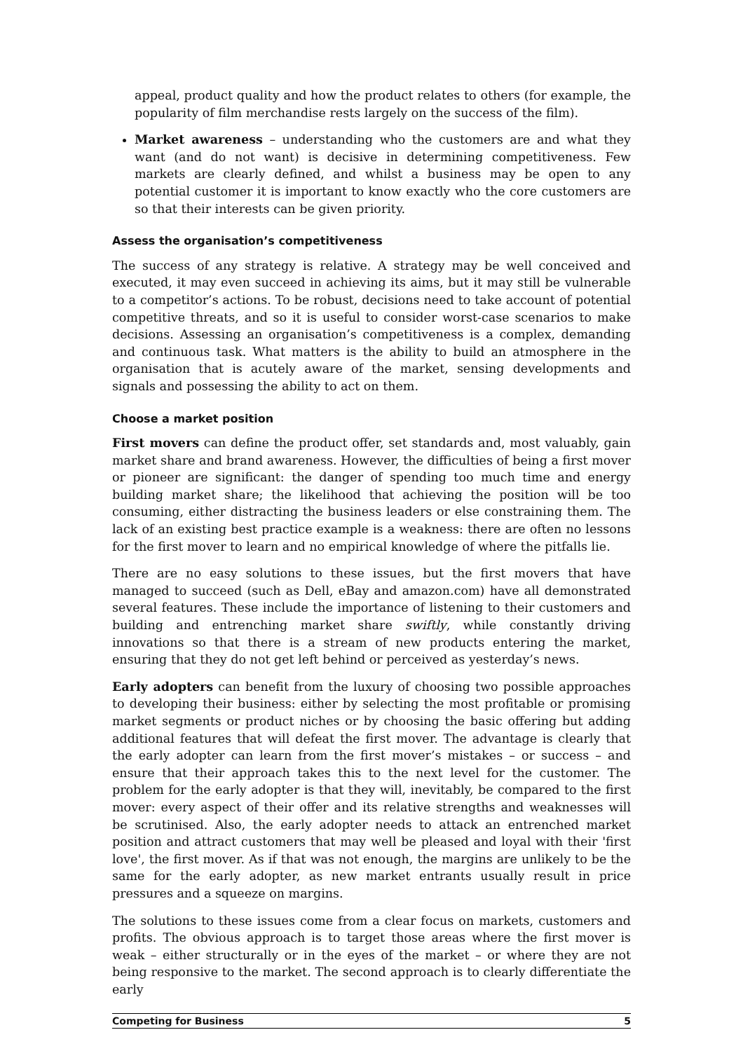appeal, product quality and how the product relates to others (for example, the popularity of film merchandise rests largely on the success of the film).
Market awareness – understanding who the customers are and what they want (and do not want) is decisive in determining competitiveness. Few markets are clearly defined, and whilst a business may be open to any potential customer it is important to know exactly who the core customers are so that their interests can be given priority.
Assess the organisation’s competitiveness
The success of any strategy is relative. A strategy may be well conceived and executed, it may even succeed in achieving its aims, but it may still be vulnerable to a competitor’s actions. To be robust, decisions need to take account of potential competitive threats, and so it is useful to consider worst-case scenarios to make decisions. Assessing an organisation’s competitiveness is a complex, demanding and continuous task. What matters is the ability to build an atmosphere in the organisation that is acutely aware of the market, sensing developments and signals and possessing the ability to act on them.
Choose a market position
First movers can define the product offer, set standards and, most valuably, gain market share and brand awareness. However, the difficulties of being a first mover or pioneer are significant: the danger of spending too much time and energy building market share; the likelihood that achieving the position will be too consuming, either distracting the business leaders or else constraining them. The lack of an existing best practice example is a weakness: there are often no lessons for the first mover to learn and no empirical knowledge of where the pitfalls lie.
There are no easy solutions to these issues, but the first movers that have managed to succeed (such as Dell, eBay and amazon.com) have all demonstrated several features. These include the importance of listening to their customers and building and entrenching market share swiftly, while constantly driving innovations so that there is a stream of new products entering the market, ensuring that they do not get left behind or perceived as yesterday’s news.
Early adopters can benefit from the luxury of choosing two possible approaches to developing their business: either by selecting the most profitable or promising market segments or product niches or by choosing the basic offering but adding additional features that will defeat the first mover. The advantage is clearly that the early adopter can learn from the first mover’s mistakes – or success – and ensure that their approach takes this to the next level for the customer. The problem for the early adopter is that they will, inevitably, be compared to the first mover: every aspect of their offer and its relative strengths and weaknesses will be scrutinised. Also, the early adopter needs to attack an entrenched market position and attract customers that may well be pleased and loyal with their 'first love', the first mover. As if that was not enough, the margins are unlikely to be the same for the early adopter, as new market entrants usually result in price pressures and a squeeze on margins.
The solutions to these issues come from a clear focus on markets, customers and profits. The obvious approach is to target those areas where the first mover is weak – either structurally or in the eyes of the market – or where they are not being responsive to the market. The second approach is to clearly differentiate the early
Competing for Business 5